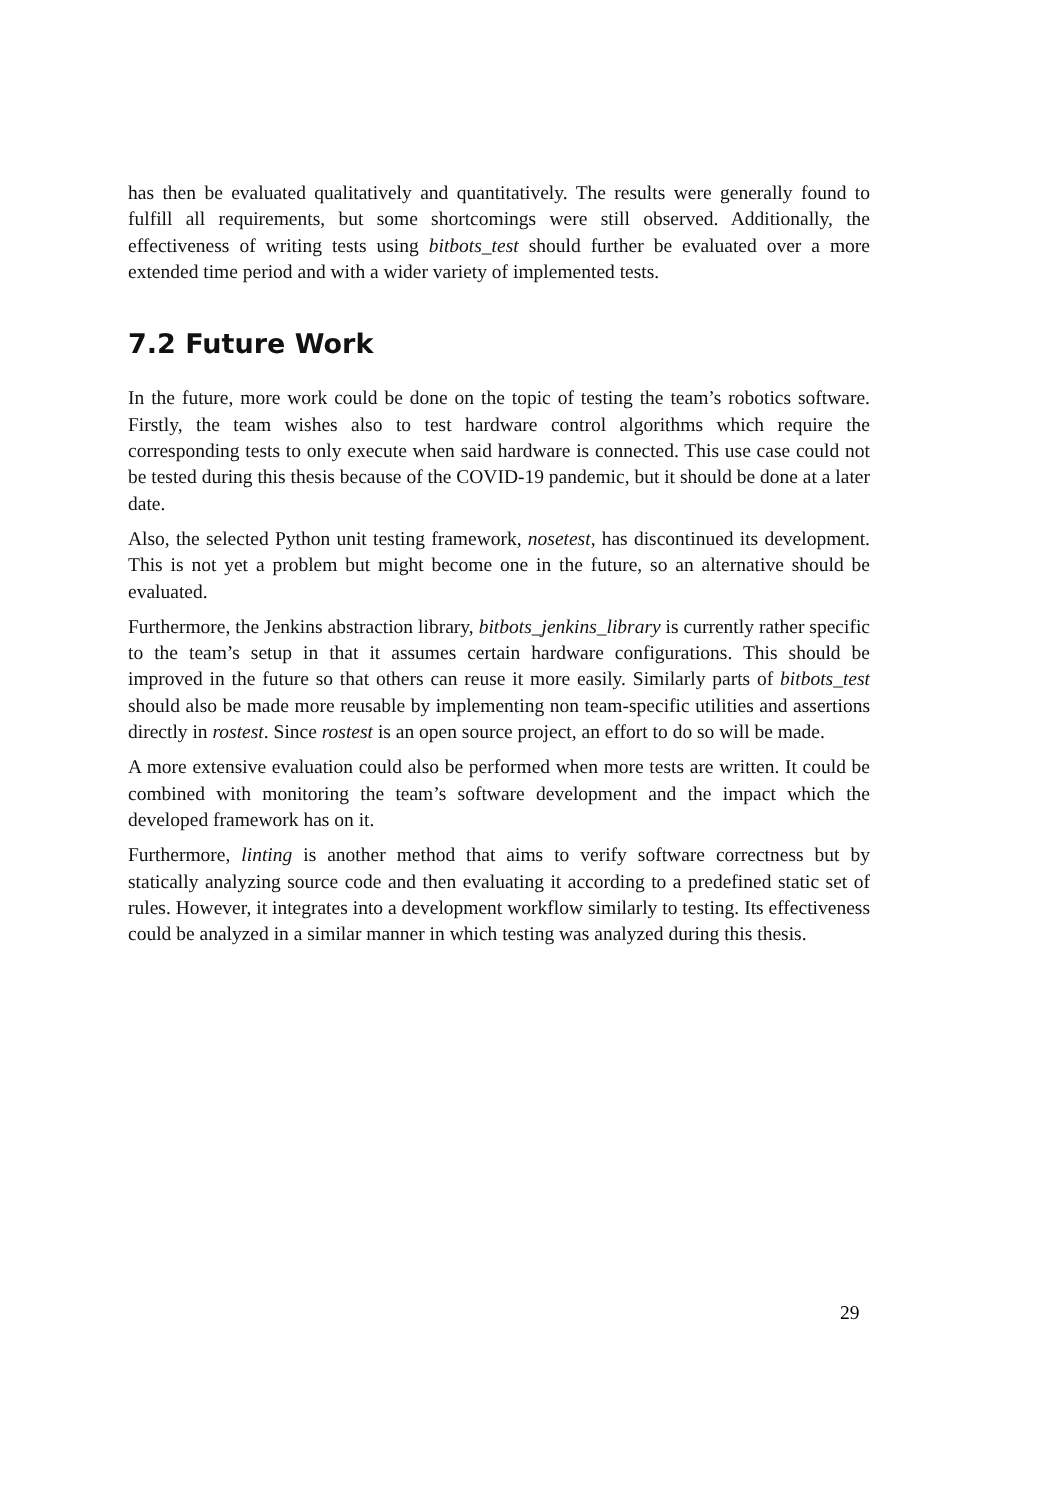has then be evaluated qualitatively and quantitatively. The results were generally found to fulfill all requirements, but some shortcomings were still observed. Additionally, the effectiveness of writing tests using bitbots_test should further be evaluated over a more extended time period and with a wider variety of implemented tests.
7.2 Future Work
In the future, more work could be done on the topic of testing the team’s robotics software. Firstly, the team wishes also to test hardware control algorithms which require the corresponding tests to only execute when said hardware is connected. This use case could not be tested during this thesis because of the COVID-19 pandemic, but it should be done at a later date.
Also, the selected Python unit testing framework, nosetest, has discontinued its development. This is not yet a problem but might become one in the future, so an alternative should be evaluated.
Furthermore, the Jenkins abstraction library, bitbots_jenkins_library is currently rather specific to the team’s setup in that it assumes certain hardware configurations. This should be improved in the future so that others can reuse it more easily. Similarly parts of bitbots_test should also be made more reusable by implementing non team-specific utilities and assertions directly in rostest. Since rostest is an open source project, an effort to do so will be made.
A more extensive evaluation could also be performed when more tests are written. It could be combined with monitoring the team’s software development and the impact which the developed framework has on it.
Furthermore, linting is another method that aims to verify software correctness but by statically analyzing source code and then evaluating it according to a predefined static set of rules. However, it integrates into a development workflow similarly to testing. Its effectiveness could be analyzed in a similar manner in which testing was analyzed during this thesis.
29